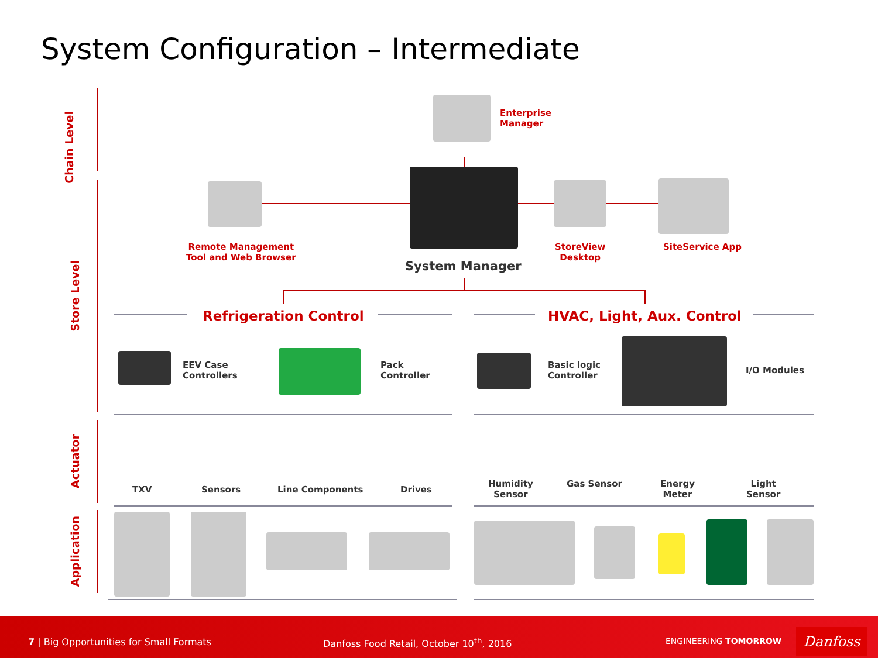System Configuration – Intermediate
Chain Level
Store Level
Actuator
Application
Enterprise
Manager
Remote Management
Tool and Web Browser
StoreView
Desktop
SiteService App
System Manager
Refrigeration Control HVAC, Light, Aux. Control
EEV Case
Controllers
Pack
Controller
Basic logic
Controller
I/O Modules
TXV Sensors Line Components Drives
Humidity
Sensor
Gas Sensor
Energy
Meter
Light
Sensor
7 | Big Opportunities for Small Formats Danfoss Food Retail, October 10<sup>th</sup>, 2016 ENGINEERING TOMORROW Danfoss